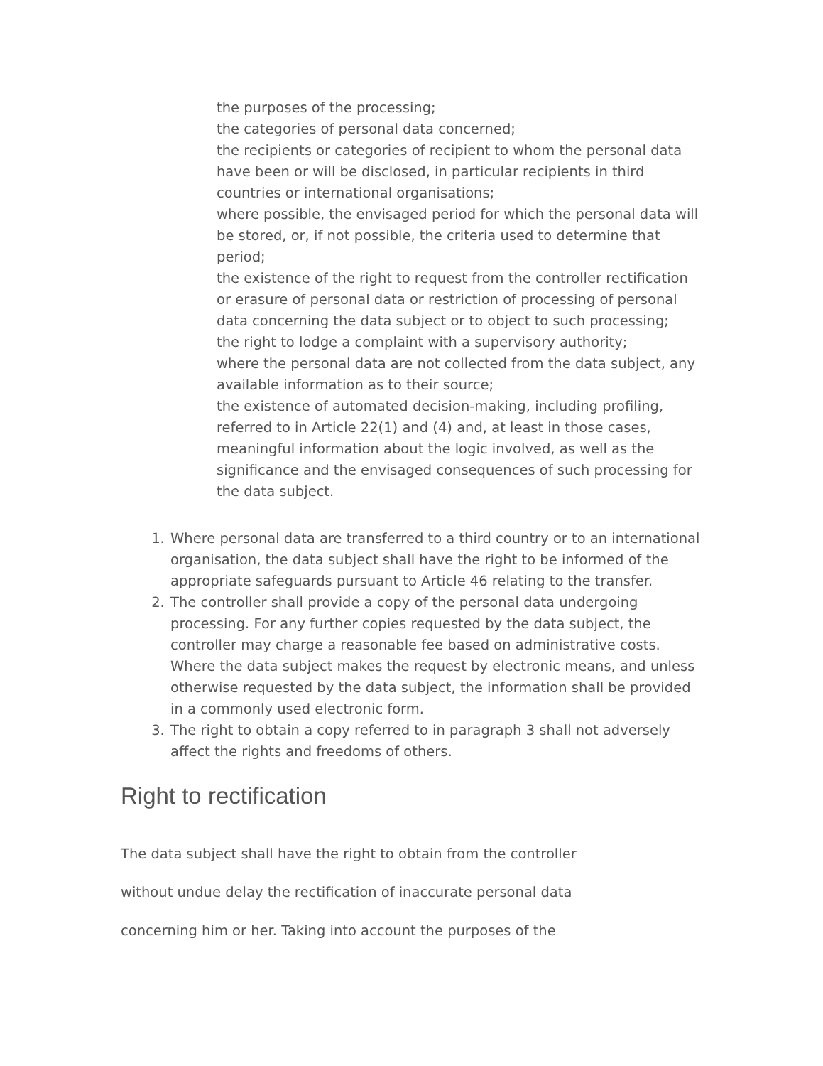the purposes of the processing;
the categories of personal data concerned;
the recipients or categories of recipient to whom the personal data have been or will be disclosed, in particular recipients in third countries or international organisations;
where possible, the envisaged period for which the personal data will be stored, or, if not possible, the criteria used to determine that period;
the existence of the right to request from the controller rectification or erasure of personal data or restriction of processing of personal data concerning the data subject or to object to such processing;
the right to lodge a complaint with a supervisory authority;
where the personal data are not collected from the data subject, any available information as to their source;
the existence of automated decision-making, including profiling, referred to in Article 22(1) and (4) and, at least in those cases, meaningful information about the logic involved, as well as the significance and the envisaged consequences of such processing for the data subject.
1. Where personal data are transferred to a third country or to an international organisation, the data subject shall have the right to be informed of the appropriate safeguards pursuant to Article 46 relating to the transfer.
2. The controller shall provide a copy of the personal data undergoing processing. For any further copies requested by the data subject, the controller may charge a reasonable fee based on administrative costs. Where the data subject makes the request by electronic means, and unless otherwise requested by the data subject, the information shall be provided in a commonly used electronic form.
3. The right to obtain a copy referred to in paragraph 3 shall not adversely affect the rights and freedoms of others.
Right to rectification
The data subject shall have the right to obtain from the controller
without undue delay the rectification of inaccurate personal data
concerning him or her. Taking into account the purposes of the